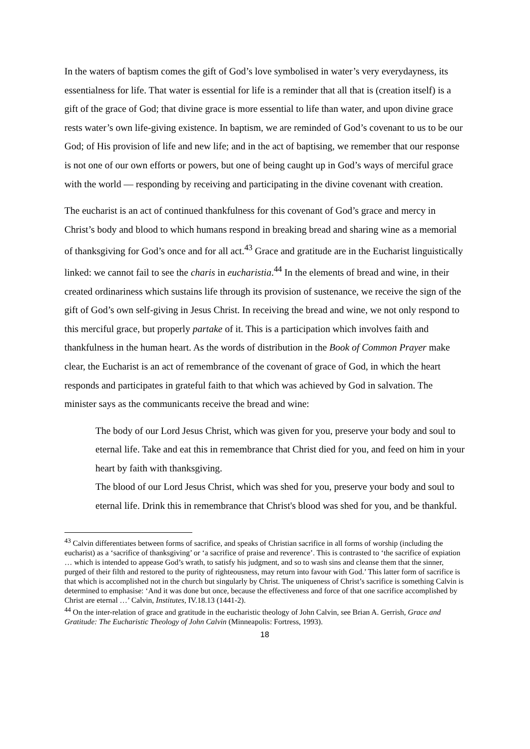In the waters of baptism comes the gift of God’s love symbolised in water’s very everydayness, its essentialness for life. That water is essential for life is a reminder that all that is (creation itself) is a gift of the grace of God; that divine grace is more essential to life than water, and upon divine grace rests water’s own life-giving existence. In baptism, we are reminded of God’s covenant to us to be our God; of His provision of life and new life; and in the act of baptising, we remember that our response is not one of our own efforts or powers, but one of being caught up in God’s ways of merciful grace with the world — responding by receiving and participating in the divine covenant with creation.
The eucharist is an act of continued thankfulness for this covenant of God’s grace and mercy in Christ’s body and blood to which humans respond in breaking bread and sharing wine as a memorial of thanksgiving for God’s once and for all act.<sup>43</sup> Grace and gratitude are in the Eucharist linguistically linked: we cannot fail to see the charis in eucharistia.<sup>44</sup> In the elements of bread and wine, in their created ordinariness which sustains life through its provision of sustenance, we receive the sign of the gift of God’s own self-giving in Jesus Christ. In receiving the bread and wine, we not only respond to this merciful grace, but properly partake of it. This is a participation which involves faith and thankfulness in the human heart. As the words of distribution in the Book of Common Prayer make clear, the Eucharist is an act of remembrance of the covenant of grace of God, in which the heart responds and participates in grateful faith to that which was achieved by God in salvation. The minister says as the communicants receive the bread and wine:
The body of our Lord Jesus Christ, which was given for you, preserve your body and soul to eternal life. Take and eat this in remembrance that Christ died for you, and feed on him in your heart by faith with thanksgiving.
The blood of our Lord Jesus Christ, which was shed for you, preserve your body and soul to eternal life. Drink this in remembrance that Christ's blood was shed for you, and be thankful.
<sup>43</sup> Calvin differentiates between forms of sacrifice, and speaks of Christian sacrifice in all forms of worship (including the eucharist) as a ‘sacrifice of thanksgiving’ or ‘a sacrifice of praise and reverence’. This is contrasted to ‘the sacrifice of expiation … which is intended to appease God’s wrath, to satisfy his judgment, and so to wash sins and cleanse them that the sinner, purged of their filth and restored to the purity of righteousness, may return into favour with God.’ This latter form of sacrifice is that which is accomplished not in the church but singularly by Christ. The uniqueness of Christ’s sacrifice is something Calvin is determined to emphasise: ‘And it was done but once, because the effectiveness and force of that one sacrifice accomplished by Christ are eternal …’ Calvin, Institutes, IV.18.13 (1441-2).
<sup>44</sup> On the inter-relation of grace and gratitude in the eucharistic theology of John Calvin, see Brian A. Gerrish, Grace and Gratitude: The Eucharistic Theology of John Calvin (Minneapolis: Fortress, 1993).
18